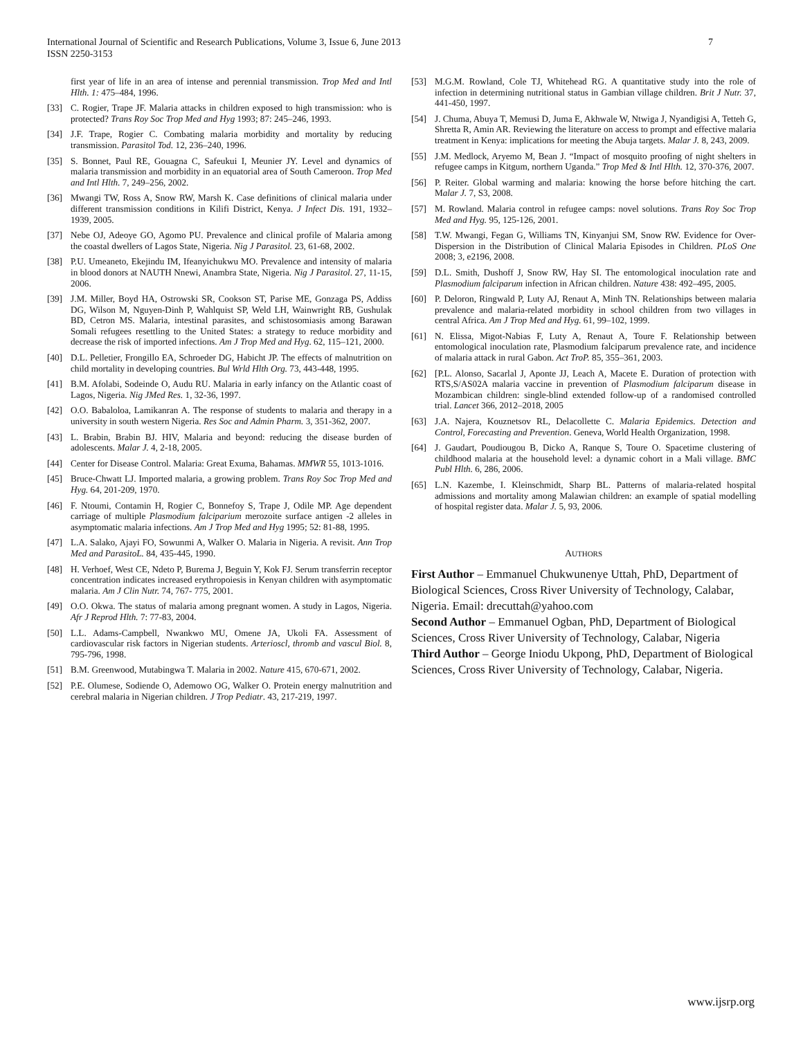International Journal of Scientific and Research Publications, Volume 3, Issue 6, June 2013
ISSN 2250-3153
7
first year of life in an area of intense and perennial transmission. Trop Med and Intl Hlth. 1: 475–484, 1996.
[33] C. Rogier, Trape JF. Malaria attacks in children exposed to high transmission: who is protected? Trans Roy Soc Trop Med and Hyg 1993; 87: 245–246, 1993.
[34] J.F. Trape, Rogier C. Combating malaria morbidity and mortality by reducing transmission. Parasitol Tod. 12, 236–240, 1996.
[35] S. Bonnet, Paul RE, Gouagna C, Safeukui I, Meunier JY. Level and dynamics of malaria transmission and morbidity in an equatorial area of South Cameroon. Trop Med and Intl Hlth. 7, 249–256, 2002.
[36] Mwangi TW, Ross A, Snow RW, Marsh K. Case definitions of clinical malaria under different transmission conditions in Kilifi District, Kenya. J Infect Dis. 191, 1932–1939, 2005.
[37] Nebe OJ, Adeoye GO, Agomo PU. Prevalence and clinical profile of Malaria among the coastal dwellers of Lagos State, Nigeria. Nig J Parasitol. 23, 61-68, 2002.
[38] P.U. Umeaneto, Ekejindu IM, Ifeanyichukwu MO. Prevalence and intensity of malaria in blood donors at NAUTH Nnewi, Anambra State, Nigeria. Nig J Parasitol. 27, 11-15, 2006.
[39] J.M. Miller, Boyd HA, Ostrowski SR, Cookson ST, Parise ME, Gonzaga PS, Addiss DG, Wilson M, Nguyen-Dinh P, Wahlquist SP, Weld LH, Wainwright RB, Gushulak BD, Cetron MS. Malaria, intestinal parasites, and schistosomiasis among Barawan Somali refugees resettling to the United States: a strategy to reduce morbidity and decrease the risk of imported infections. Am J Trop Med and Hyg. 62, 115–121, 2000.
[40] D.L. Pelletier, Frongillo EA, Schroeder DG, Habicht JP. The effects of malnutrition on child mortality in developing countries. Bul Wrld Hlth Org. 73, 443-448, 1995.
[41] B.M. Afolabi, Sodeinde O, Audu RU. Malaria in early infancy on the Atlantic coast of Lagos, Nigeria. Nig JMed Res. 1, 32-36, 1997.
[42] O.O. Babaloloa, Lamikanran A. The response of students to malaria and therapy in a university in south western Nigeria. Res Soc and Admin Pharm. 3, 351-362, 2007.
[43] L. Brabin, Brabin BJ. HIV, Malaria and beyond: reducing the disease burden of adolescents. Malar J. 4, 2-18, 2005.
[44] Center for Disease Control. Malaria: Great Exuma, Bahamas. MMWR 55, 1013-1016.
[45] Bruce-Chwatt LJ. Imported malaria, a growing problem. Trans Roy Soc Trop Med and Hyg. 64, 201-209, 1970.
[46] F. Ntoumi, Contamin H, Rogier C, Bonnefoy S, Trape J, Odile MP. Age dependent carriage of multiple Plasmodium falciparium merozoite surface antigen -2 alleles in asymptomatic malaria infections. Am J Trop Med and Hyg 1995; 52: 81-88, 1995.
[47] L.A. Salako, Ajayi FO, Sowunmi A, Walker O. Malaria in Nigeria. A revisit. Ann Trop Med and ParasitoL. 84, 435-445, 1990.
[48] H. Verhoef, West CE, Ndeto P, Burema J, Beguin Y, Kok FJ. Serum transferrin receptor concentration indicates increased erythropoiesis in Kenyan children with asymptomatic malaria. Am J Clin Nutr. 74, 767- 775, 2001.
[49] O.O. Okwa. The status of malaria among pregnant women. A study in Lagos, Nigeria. Afr J Reprod Hlth. 7: 77-83, 2004.
[50] L.L. Adams-Campbell, Nwankwo MU, Omene JA, Ukoli FA. Assessment of cardiovascular risk factors in Nigerian students. Arterioscl, thromb and vascul Biol. 8, 795-796, 1998.
[51] B.M. Greenwood, Mutabingwa T. Malaria in 2002. Nature 415, 670-671, 2002.
[52] P.E. Olumese, Sodiende O, Ademowo OG, Walker O. Protein energy malnutrition and cerebral malaria in Nigerian children. J Trop Pediatr. 43, 217-219, 1997.
[53] M.G.M. Rowland, Cole TJ, Whitehead RG. A quantitative study into the role of infection in determining nutritional status in Gambian village children. Brit J Nutr. 37, 441-450, 1997.
[54] J. Chuma, Abuya T, Memusi D, Juma E, Akhwale W, Ntwiga J, Nyandigisi A, Tetteh G, Shretta R, Amin AR. Reviewing the literature on access to prompt and effective malaria treatment in Kenya: implications for meeting the Abuja targets. Malar J. 8, 243, 2009.
[55] J.M. Medlock, Aryemo M, Bean J. “Impact of mosquito proofing of night shelters in refugee camps in Kitgum, northern Uganda.” Trop Med & Intl Hlth. 12, 370-376, 2007.
[56] P. Reiter. Global warming and malaria: knowing the horse before hitching the cart. Malar J. 7, S3, 2008.
[57] M. Rowland. Malaria control in refugee camps: novel solutions. Trans Roy Soc Trop Med and Hyg. 95, 125-126, 2001.
[58] T.W. Mwangi, Fegan G, Williams TN, Kinyanjui SM, Snow RW. Evidence for Over-Dispersion in the Distribution of Clinical Malaria Episodes in Children. PLoS One 2008; 3, e2196, 2008.
[59] D.L. Smith, Dushoff J, Snow RW, Hay SI. The entomological inoculation rate and Plasmodium falciparum infection in African children. Nature 438: 492–495, 2005.
[60] P. Deloron, Ringwald P, Luty AJ, Renaut A, Minh TN. Relationships between malaria prevalence and malaria-related morbidity in school children from two villages in central Africa. Am J Trop Med and Hyg. 61, 99–102, 1999.
[61] N. Elissa, Migot-Nabias F, Luty A, Renaut A, Toure F. Relationship between entomological inoculation rate, Plasmodium falciparum prevalence rate, and incidence of malaria attack in rural Gabon. Act TroP. 85, 355–361, 2003.
[62] [P.L. Alonso, Sacarlal J, Aponte JJ, Leach A, Macete E. Duration of protection with RTS,S/AS02A malaria vaccine in prevention of Plasmodium falciparum disease in Mozambican children: single-blind extended follow-up of a randomised controlled trial. Lancet 366, 2012–2018, 2005
[63] J.A. Najera, Kouznetsov RL, Delacollette C. Malaria Epidemics. Detection and Control, Forecasting and Prevention. Geneva, World Health Organization, 1998.
[64] J. Gaudart, Poudiougou B, Dicko A, Ranque S, Toure O. Spacetime clustering of childhood malaria at the household level: a dynamic cohort in a Mali village. BMC Publ Hlth. 6, 286, 2006.
[65] L.N. Kazembe, I. Kleinschmidt, Sharp BL. Patterns of malaria-related hospital admissions and mortality among Malawian children: an example of spatial modelling of hospital register data. Malar J. 5, 93, 2006.
AUTHORS
First Author – Emmanuel Chukwunenye Uttah, PhD, Department of Biological Sciences, Cross River University of Technology, Calabar, Nigeria. Email: drecuttah@yahoo.com
Second Author – Emmanuel Ogban, PhD, Department of Biological Sciences, Cross River University of Technology, Calabar, Nigeria
Third Author – George Iniodu Ukpong, PhD, Department of Biological Sciences, Cross River University of Technology, Calabar, Nigeria.
www.ijsrp.org